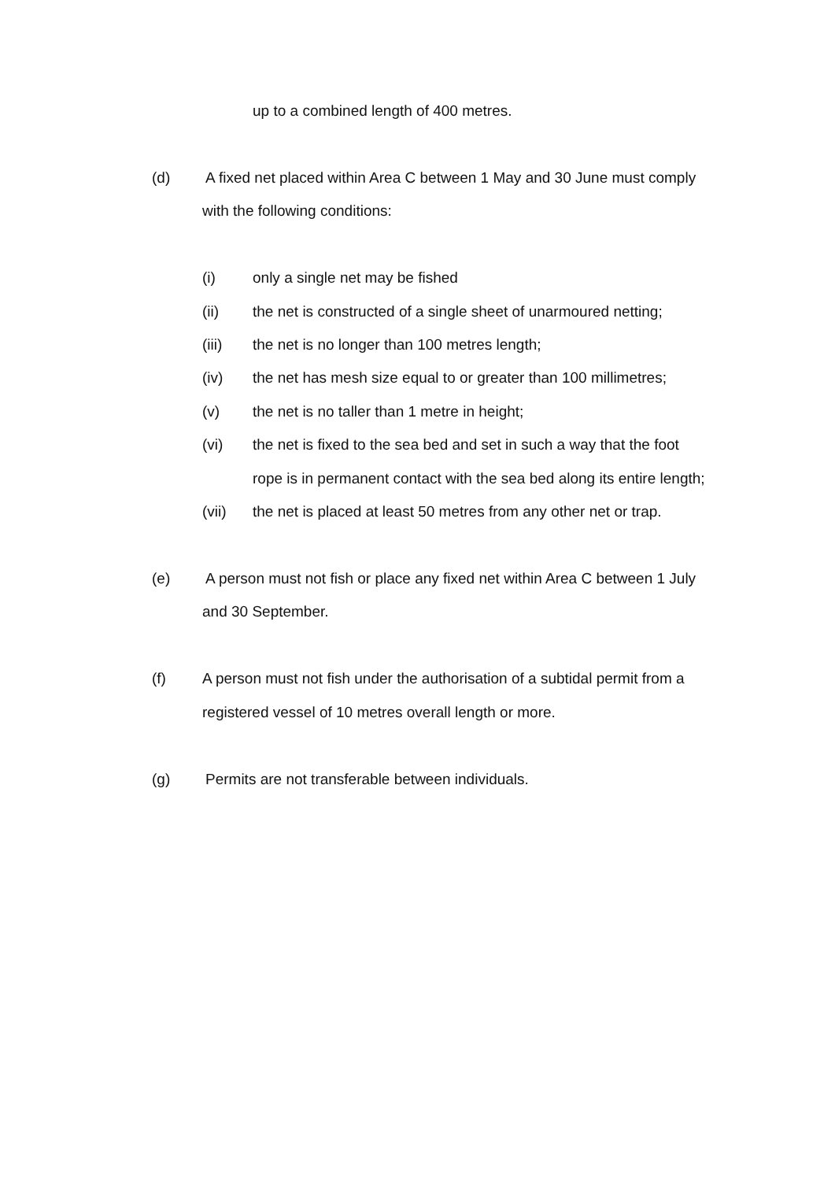up to a combined length of 400 metres.
(d) A fixed net placed within Area C between 1 May and 30 June must comply
with the following conditions:
(i) only a single net may be fished
(ii) the net is constructed of a single sheet of unarmoured netting;
(iii) the net is no longer than 100 metres length;
(iv) the net has mesh size equal to or greater than 100 millimetres;
(v) the net is no taller than 1 metre in height;
(vi) the net is fixed to the sea bed and set in such a way that the foot
rope is in permanent contact with the sea bed along its entire length;
(vii) the net is placed at least 50 metres from any other net or trap.
(e) A person must not fish or place any fixed net within Area C between 1 July
and 30 September.
(f) A person must not fish under the authorisation of a subtidal permit from a
registered vessel of 10 metres overall length or more.
(g) Permits are not transferable between individuals.